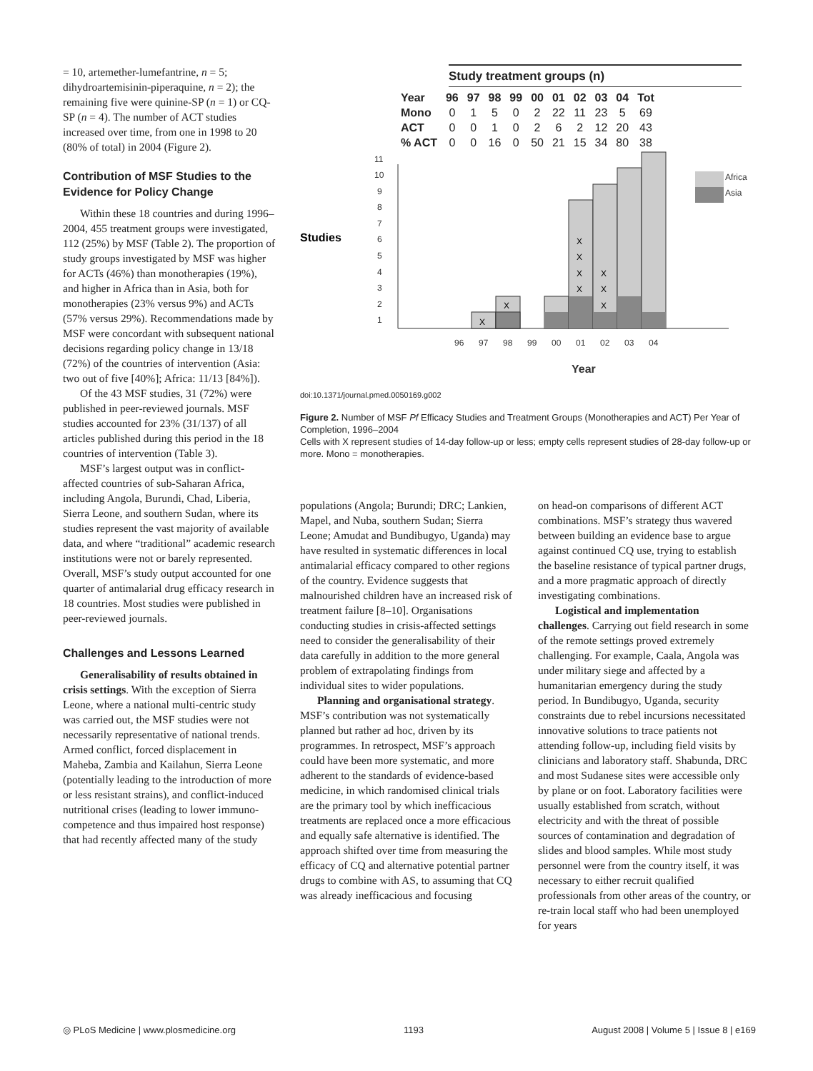= 10, artemether-lumefantrine, n = 5; dihydroartemisinin-piperaquine, n = 2); the remaining five were quinine-SP (n = 1) or CQ-SP (n = 4). The number of ACT studies increased over time, from one in 1998 to 20 (80% of total) in 2004 (Figure 2).
Contribution of MSF Studies to the Evidence for Policy Change
Within these 18 countries and during 1996–2004, 455 treatment groups were investigated, 112 (25%) by MSF (Table 2). The proportion of study groups investigated by MSF was higher for ACTs (46%) than monotherapies (19%), and higher in Africa than in Asia, both for monotherapies (23% versus 9%) and ACTs (57% versus 29%). Recommendations made by MSF were concordant with subsequent national decisions regarding policy change in 13/18 (72%) of the countries of intervention (Asia: two out of five [40%]; Africa: 11/13 [84%]).
Of the 43 MSF studies, 31 (72%) were published in peer-reviewed journals. MSF studies accounted for 23% (31/137) of all articles published during this period in the 18 countries of intervention (Table 3).
MSF’s largest output was in conflict-affected countries of sub-Saharan Africa, including Angola, Burundi, Chad, Liberia, Sierra Leone, and southern Sudan, where its studies represent the vast majority of available data, and where “traditional” academic research institutions were not or barely represented. Overall, MSF’s study output accounted for one quarter of antimalarial drug efficacy research in 18 countries. Most studies were published in peer-reviewed journals.
Challenges and Lessons Learned
Generalisability of results obtained in crisis settings. With the exception of Sierra Leone, where a national multi-centric study was carried out, the MSF studies were not necessarily representative of national trends. Armed conflict, forced displacement in Maheba, Zambia and Kailahun, Sierra Leone (potentially leading to the introduction of more or less resistant strains), and conflict-induced nutritional crises (leading to lower immuno-competence and thus impaired host response) that had recently affected many of the study
Study treatment groups (n)
| Year | 96 | 97 | 98 | 99 | 00 | 01 | 02 | 03 | 04 | Tot |
| Mono | 0 | 1 | 5 | 0 | 2 | 22 | 11 | 23 | 5 | 69 |
| ACT | 0 | 0 | 1 | 0 | 2 | 6 | 2 | 12 | 20 | 43 |
| % ACT | 0 | 0 | 16 | 0 | 50 | 21 | 15 | 34 | 80 | 38 |
Studies
1
2
3
4
5
6
7
8
9
10
11
96
97
98
99
00
01
02
03
04
Year
Africa
Asia
X
X
X
X
X
X
X
X
X
doi:10.1371/journal.pmed.0050169.g002
Figure 2. Number of MSF Pf Efficacy Studies and Treatment Groups (Monotherapies and ACT) Per Year of Completion, 1996–2004
Cells with X represent studies of 14-day follow-up or less; empty cells represent studies of 28-day follow-up or more. Mono = monotherapies.
populations (Angola; Burundi; DRC; Lankien, Mapel, and Nuba, southern Sudan; Sierra Leone; Amudat and Bundibugyo, Uganda) may have resulted in systematic differences in local antimalarial efficacy compared to other regions of the country. Evidence suggests that malnourished children have an increased risk of treatment failure [8–10]. Organisations conducting studies in crisis-affected settings need to consider the generalisability of their data carefully in addition to the more general problem of extrapolating findings from individual sites to wider populations.
Planning and organisational strategy. MSF’s contribution was not systematically planned but rather ad hoc, driven by its programmes. In retrospect, MSF’s approach could have been more systematic, and more adherent to the standards of evidence-based medicine, in which randomised clinical trials are the primary tool by which inefficacious treatments are replaced once a more efficacious and equally safe alternative is identified. The approach shifted over time from measuring the efficacy of CQ and alternative potential partner drugs to combine with AS, to assuming that CQ was already inefficacious and focusing
on head-on comparisons of different ACT combinations. MSF’s strategy thus wavered between building an evidence base to argue against continued CQ use, trying to establish the baseline resistance of typical partner drugs, and a more pragmatic approach of directly investigating combinations.
Logistical and implementation challenges. Carrying out field research in some of the remote settings proved extremely challenging. For example, Caala, Angola was under military siege and affected by a humanitarian emergency during the study period. In Bundibugyo, Uganda, security constraints due to rebel incursions necessitated innovative solutions to trace patients not attending follow-up, including field visits by clinicians and laboratory staff. Shabunda, DRC and most Sudanese sites were accessible only by plane or on foot. Laboratory facilities were usually established from scratch, without electricity and with the threat of possible sources of contamination and degradation of slides and blood samples. While most study personnel were from the country itself, it was necessary to either recruit qualified professionals from other areas of the country, or re-train local staff who had been unemployed for years
◎ PLoS Medicine | www.plosmedicine.org 1193 August 2008 | Volume 5 | Issue 8 | e169